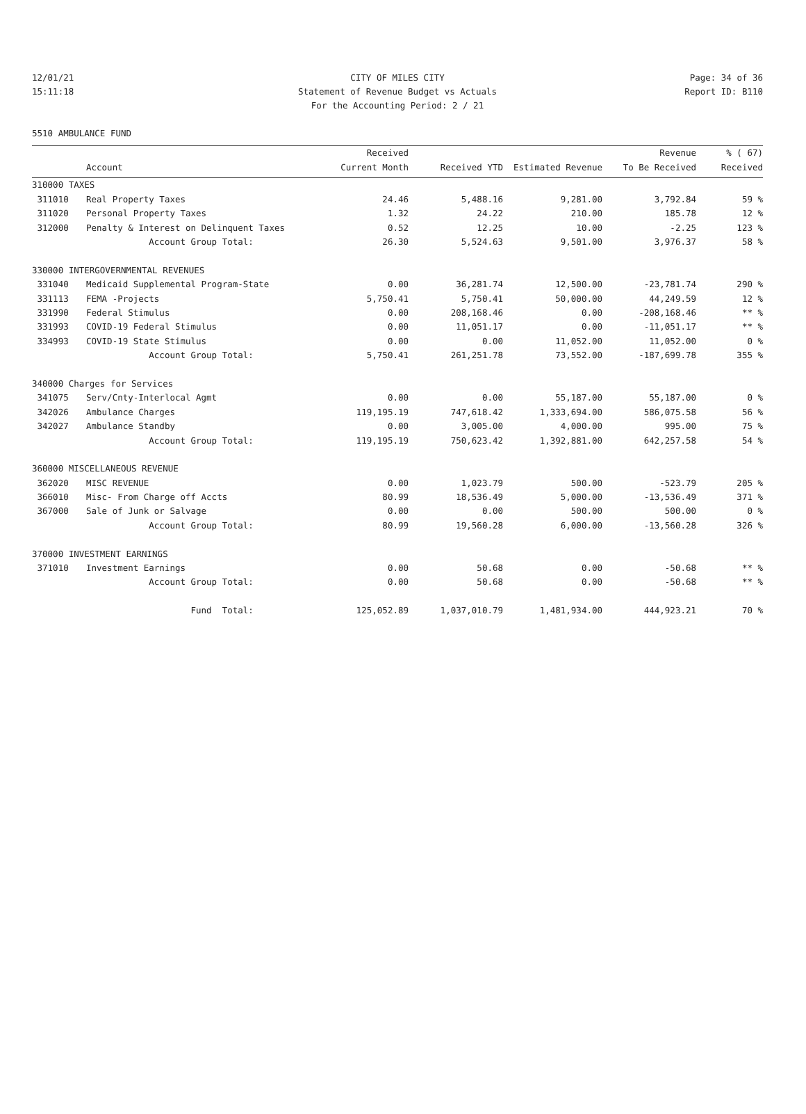12/01/21 CITY OF MILES CITY Page: 34 of 36
15:11:18 Statement of Revenue Budget vs Actuals Report ID: B110
For the Accounting Period: 2 / 21
5510 AMBULANCE FUND
| | | Received | | | Revenue | % ( 67) |
| --- | --- | --- | --- | --- | --- | --- |
| | Account | Current Month | Received YTD | Estimated Revenue | To Be Received | Received |
| 310000 TAXES | | | | | | |
| 311010 | Real Property Taxes | 24.46 | 5,488.16 | 9,281.00 | 3,792.84 | 59 % |
| 311020 | Personal Property Taxes | 1.32 | 24.22 | 210.00 | 185.78 | 12 % |
| 312000 | Penalty & Interest on Delinquent Taxes | 0.52 | 12.25 | 10.00 | -2.25 | 123 % |
| | Account Group Total: | 26.30 | 5,524.63 | 9,501.00 | 3,976.37 | 58 % |
| 330000 INTERGOVERNMENTAL REVENUES | | | | | | |
| 331040 | Medicaid Supplemental Program-State | 0.00 | 36,281.74 | 12,500.00 | -23,781.74 | 290 % |
| 331113 | FEMA -Projects | 5,750.41 | 5,750.41 | 50,000.00 | 44,249.59 | 12 % |
| 331990 | Federal Stimulus | 0.00 | 208,168.46 | 0.00 | -208,168.46 | ** % |
| 331993 | COVID-19 Federal Stimulus | 0.00 | 11,051.17 | 0.00 | -11,051.17 | ** % |
| 334993 | COVID-19 State Stimulus | 0.00 | 0.00 | 11,052.00 | 11,052.00 | 0 % |
| | Account Group Total: | 5,750.41 | 261,251.78 | 73,552.00 | -187,699.78 | 355 % |
| 340000 Charges for Services | | | | | | |
| 341075 | Serv/Cnty-Interlocal Agmt | 0.00 | 0.00 | 55,187.00 | 55,187.00 | 0 % |
| 342026 | Ambulance Charges | 119,195.19 | 747,618.42 | 1,333,694.00 | 586,075.58 | 56 % |
| 342027 | Ambulance Standby | 0.00 | 3,005.00 | 4,000.00 | 995.00 | 75 % |
| | Account Group Total: | 119,195.19 | 750,623.42 | 1,392,881.00 | 642,257.58 | 54 % |
| 360000 MISCELLANEOUS REVENUE | | | | | | |
| 362020 | MISC REVENUE | 0.00 | 1,023.79 | 500.00 | -523.79 | 205 % |
| 366010 | Misc- From Charge off Accts | 80.99 | 18,536.49 | 5,000.00 | -13,536.49 | 371 % |
| 367000 | Sale of Junk or Salvage | 0.00 | 0.00 | 500.00 | 500.00 | 0 % |
| | Account Group Total: | 80.99 | 19,560.28 | 6,000.00 | -13,560.28 | 326 % |
| 370000 INVESTMENT EARNINGS | | | | | | |
| 371010 | Investment Earnings | 0.00 | 50.68 | 0.00 | -50.68 | ** % |
| | Account Group Total: | 0.00 | 50.68 | 0.00 | -50.68 | ** % |
| | Fund Total: | 125,052.89 | 1,037,010.79 | 1,481,934.00 | 444,923.21 | 70 % |